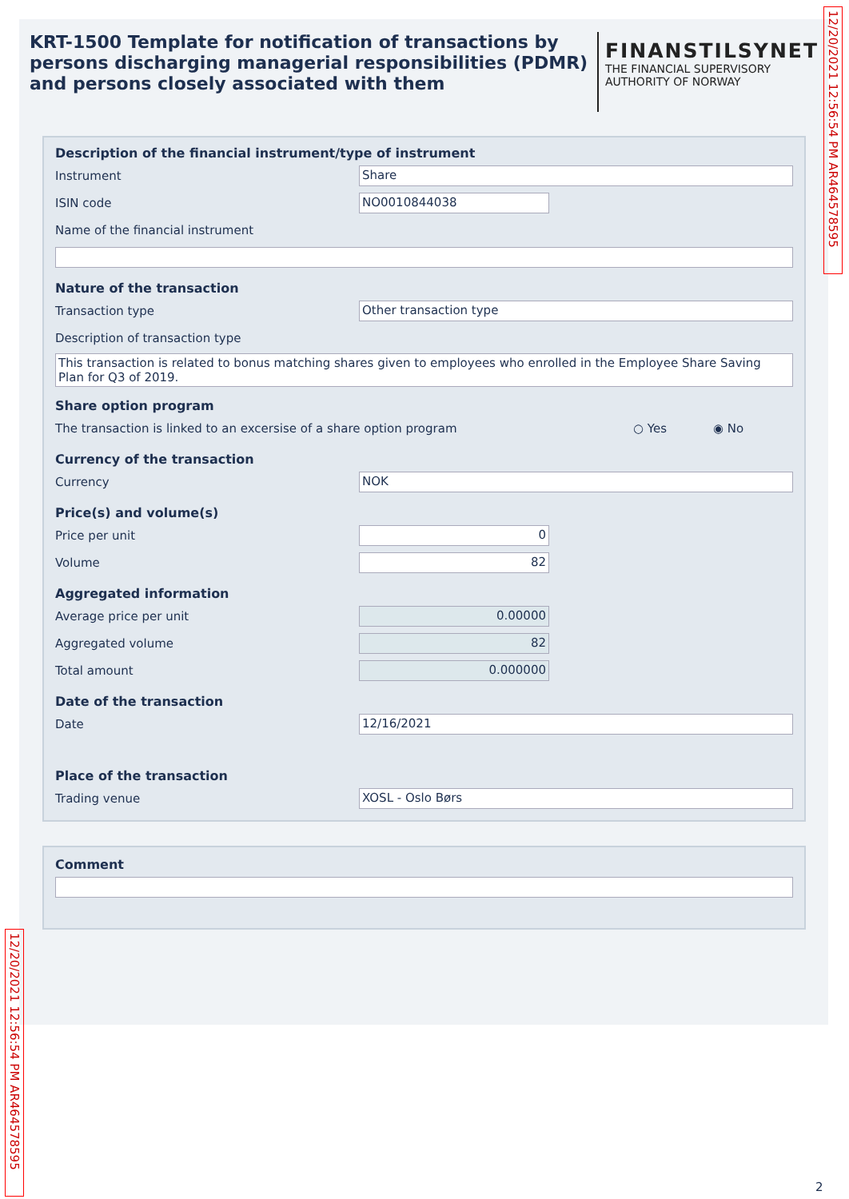KRT-1500 Template for notification of transactions by persons discharging managerial responsibilities (PDMR) and persons closely associated with them
FINANSTILSYNET
THE FINANCIAL SUPERVISORY
AUTHORITY OF NORWAY
Description of the financial instrument/type of instrument
Instrument Share
ISIN code NO0010844038
Name of the financial instrument
Nature of the transaction
Transaction type Other transaction type
Description of transaction type
This transaction is related to bonus matching shares given to employees who enrolled in the Employee Share Saving Plan for Q3 of 2019.
Share option program
The transaction is linked to an excersise of a share option program ○ Yes ◉ No
Currency of the transaction
Currency NOK
Price(s) and volume(s)
Price per unit 0
Volume 82
Aggregated information
Average price per unit 0.00000
Aggregated volume 82
Total amount 0.000000
Date of the transaction
Date 12/16/2021
Place of the transaction
Trading venue XOSL - Oslo Børs
Comment
12/20/2021 12:56:54 PM AR464578595
12/20/2021 12:56:54 PM AR464578595
2